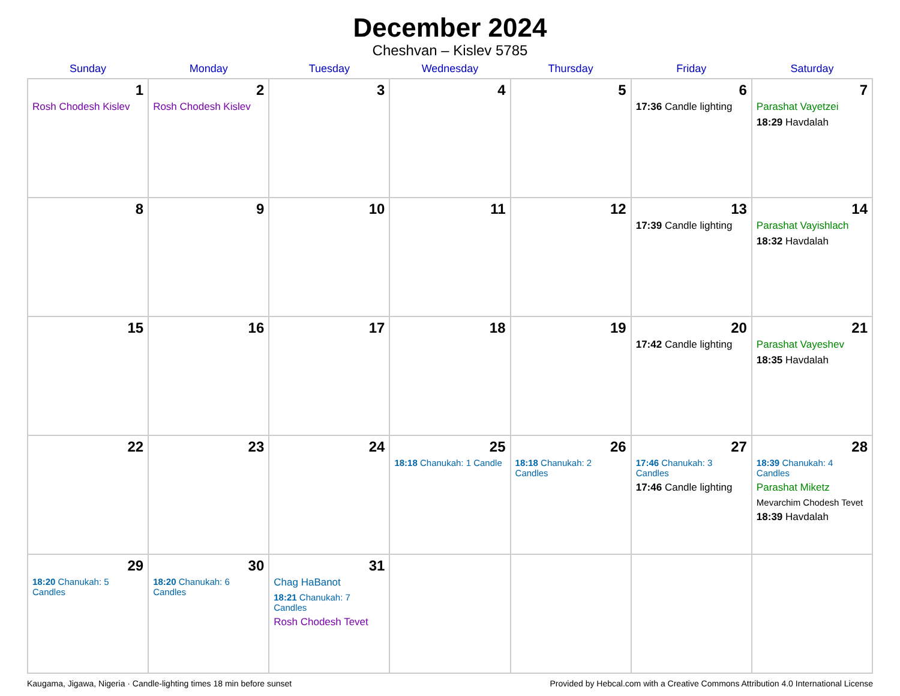December 2024
Cheshvan – Kislev 5785
| Sunday | Monday | Tuesday | Wednesday | Thursday | Friday | Saturday |
| --- | --- | --- | --- | --- | --- | --- |
| 1 Rosh Chodesh Kislev | 2 Rosh Chodesh Kislev | 3 | 4 | 5 | 6 17:36 Candle lighting | 7 Parashat Vayetzei 18:29 Havdalah |
| 8 | 9 | 10 | 11 | 12 | 13 17:39 Candle lighting | 14 Parashat Vayishlach 18:32 Havdalah |
| 15 | 16 | 17 | 18 | 19 | 20 17:42 Candle lighting | 21 Parashat Vayeshev 18:35 Havdalah |
| 22 | 23 | 24 | 25 18:18 Chanukah: 1 Candle | 26 18:18 Chanukah: 2 Candles | 27 17:46 Chanukah: 3 Candles 17:46 Candle lighting | 28 18:39 Chanukah: 4 Candles Parashat Miketz Mevarchim Chodesh Tevet 18:39 Havdalah |
| 29 18:20 Chanukah: 5 Candles | 30 18:20 Chanukah: 6 Candles | 31 Chag HaBanot 18:21 Chanukah: 7 Candles Rosh Chodesh Tevet | | | | |
Kaugama, Jigawa, Nigeria · Candle-lighting times 18 min before sunset Provided by Hebcal.com with a Creative Commons Attribution 4.0 International License